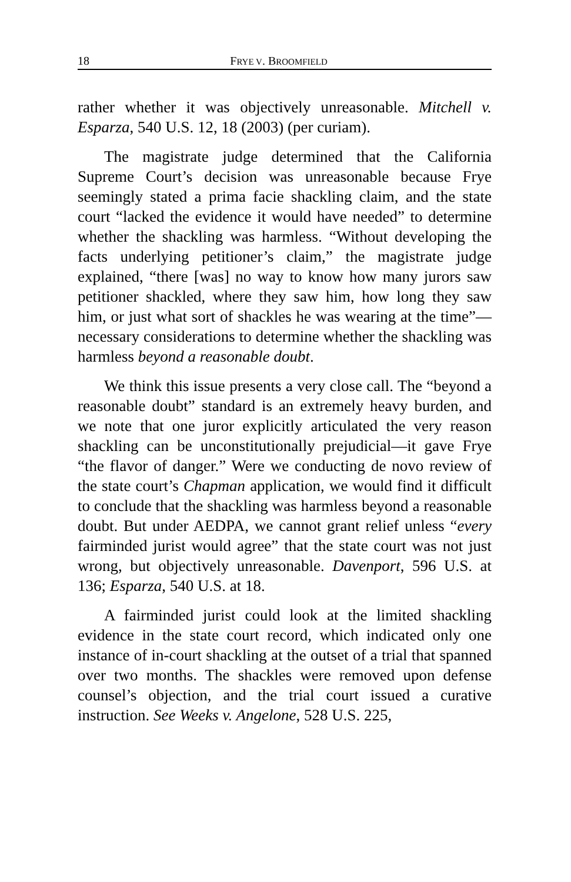18 FRYE V. BROOMFIELD
rather whether it was objectively unreasonable. Mitchell v. Esparza, 540 U.S. 12, 18 (2003) (per curiam).
The magistrate judge determined that the California Supreme Court’s decision was unreasonable because Frye seemingly stated a prima facie shackling claim, and the state court “lacked the evidence it would have needed” to determine whether the shackling was harmless. “Without developing the facts underlying petitioner’s claim,” the magistrate judge explained, “there [was] no way to know how many jurors saw petitioner shackled, where they saw him, how long they saw him, or just what sort of shackles he was wearing at the time”—necessary considerations to determine whether the shackling was harmless beyond a reasonable doubt.
We think this issue presents a very close call. The “beyond a reasonable doubt” standard is an extremely heavy burden, and we note that one juror explicitly articulated the very reason shackling can be unconstitutionally prejudicial—it gave Frye “the flavor of danger.” Were we conducting de novo review of the state court’s Chapman application, we would find it difficult to conclude that the shackling was harmless beyond a reasonable doubt. But under AEDPA, we cannot grant relief unless “every fairminded jurist would agree” that the state court was not just wrong, but objectively unreasonable. Davenport, 596 U.S. at 136; Esparza, 540 U.S. at 18.
A fairminded jurist could look at the limited shackling evidence in the state court record, which indicated only one instance of in-court shackling at the outset of a trial that spanned over two months. The shackles were removed upon defense counsel’s objection, and the trial court issued a curative instruction. See Weeks v. Angelone, 528 U.S. 225,